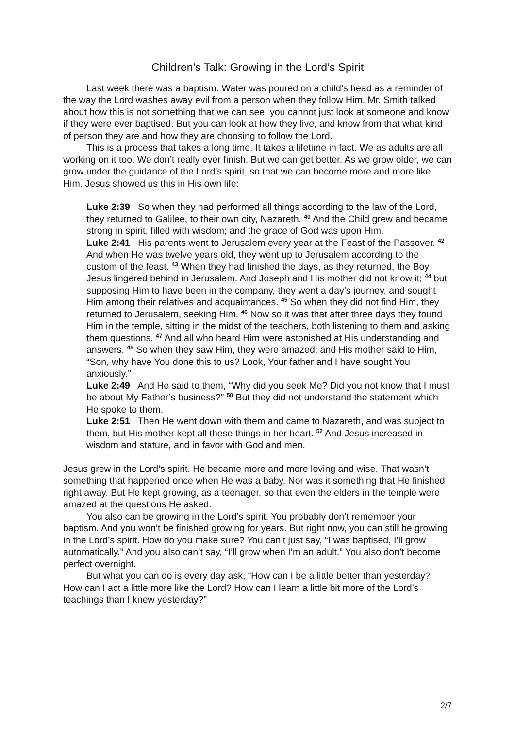Children’s Talk: Growing in the Lord’s Spirit
Last week there was a baptism. Water was poured on a child’s head as a reminder of the way the Lord washes away evil from a person when they follow Him. Mr. Smith talked about how this is not something that we can see: you cannot just look at someone and know if they were ever baptised. But you can look at how they live, and know from that what kind of person they are and how they are choosing to follow the Lord.
This is a process that takes a long time. It takes a lifetime in fact. We as adults are all working on it too. We don’t really ever finish. But we can get better. As we grow older, we can grow under the guidance of the Lord’s spirit, so that we can become more and more like Him. Jesus showed us this in His own life:
Luke 2:39 So when they had performed all things according to the law of the Lord, they returned to Galilee, to their own city, Nazareth. <sup>40</sup> And the Child grew and became strong in spirit, filled with wisdom; and the grace of God was upon Him.
Luke 2:41 His parents went to Jerusalem every year at the Feast of the Passover. <sup>42</sup> And when He was twelve years old, they went up to Jerusalem according to the custom of the feast. <sup>43</sup> When they had finished the days, as they returned, the Boy Jesus lingered behind in Jerusalem. And Joseph and His mother did not know it; <sup>44</sup> but supposing Him to have been in the company, they went a day’s journey, and sought Him among their relatives and acquaintances. <sup>45</sup> So when they did not find Him, they returned to Jerusalem, seeking Him. <sup>46</sup> Now so it was that after three days they found Him in the temple, sitting in the midst of the teachers, both listening to them and asking them questions. <sup>47</sup> And all who heard Him were astonished at His understanding and answers. <sup>48</sup> So when they saw Him, they were amazed; and His mother said to Him, “Son, why have You done this to us? Look, Your father and I have sought You anxiously.”
Luke 2:49 And He said to them, “Why did you seek Me? Did you not know that I must be about My Father’s business?” <sup>50</sup> But they did not understand the statement which He spoke to them.
Luke 2:51 Then He went down with them and came to Nazareth, and was subject to them, but His mother kept all these things in her heart. <sup>52</sup> And Jesus increased in wisdom and stature, and in favor with God and men.
Jesus grew in the Lord’s spirit. He became more and more loving and wise. That wasn’t something that happened once when He was a baby. Nor was it something that He finished right away. But He kept growing, as a teenager, so that even the elders in the temple were amazed at the questions He asked.
You also can be growing in the Lord’s spirit. You probably don’t remember your baptism. And you won’t be finished growing for years. But right now, you can still be growing in the Lord’s spirit. How do you make sure? You can’t just say, “I was baptised, I’ll grow automatically.” And you also can’t say, “I’ll grow when I’m an adult.” You also don’t become perfect overnight.
But what you can do is every day ask, “How can I be a little better than yesterday? How can I act a little more like the Lord? How can I learn a little bit more of the Lord’s teachings than I knew yesterday?”
2/7